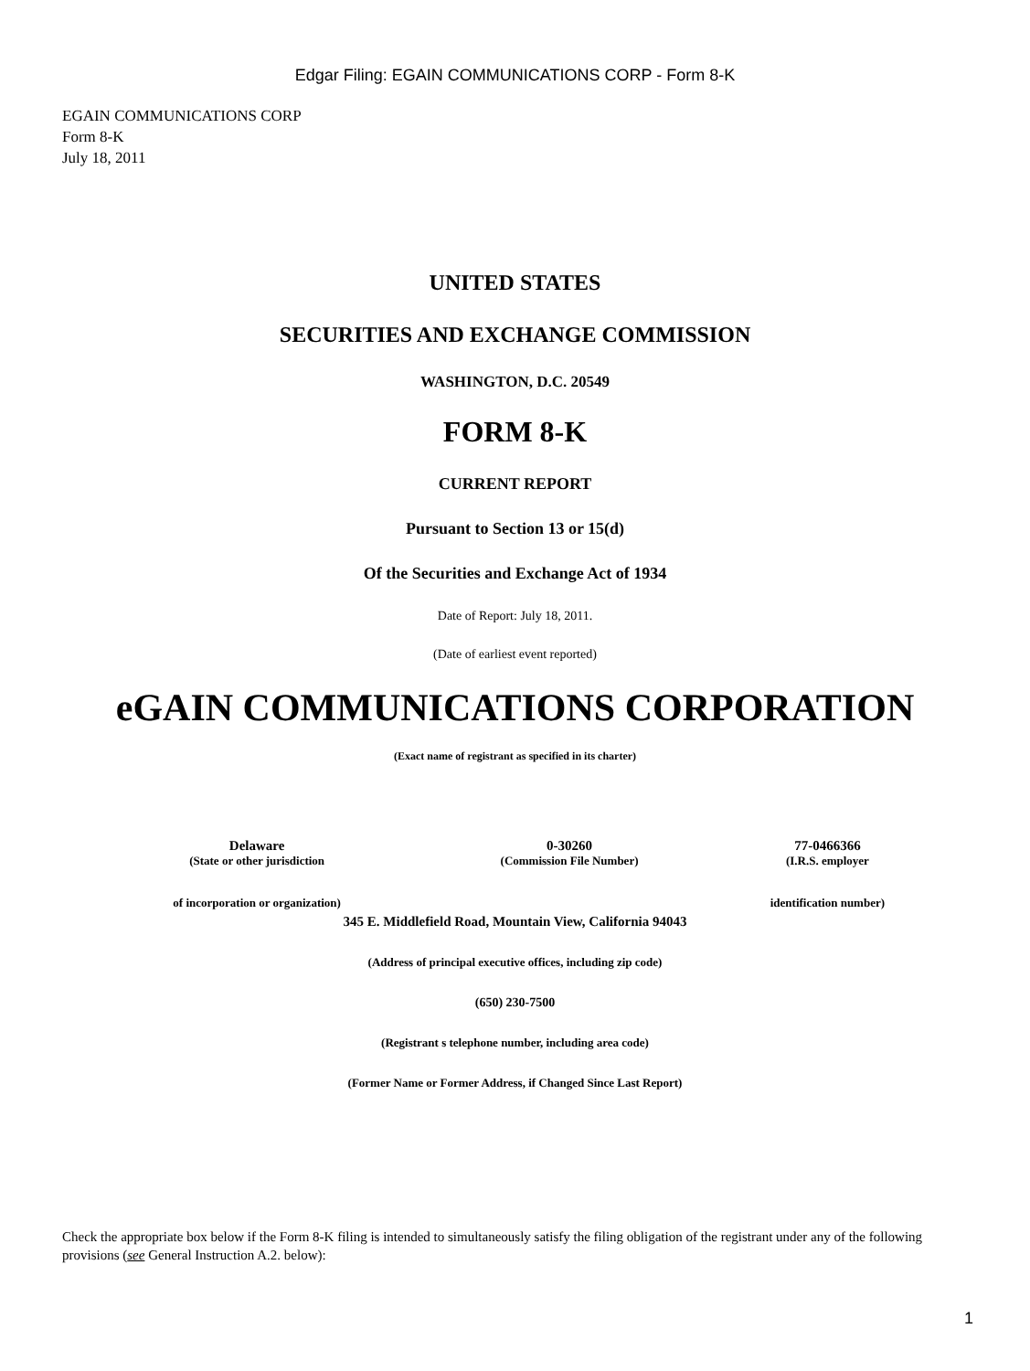Edgar Filing: EGAIN COMMUNICATIONS CORP - Form 8-K
EGAIN COMMUNICATIONS CORP
Form 8-K
July 18, 2011
UNITED STATES
SECURITIES AND EXCHANGE COMMISSION
WASHINGTON, D.C. 20549
FORM 8-K
CURRENT REPORT
Pursuant to Section 13 or 15(d)
Of the Securities and Exchange Act of 1934
Date of Report: July 18, 2011.
(Date of earliest event reported)
eGAIN COMMUNICATIONS CORPORATION
(Exact name of registrant as specified in its charter)
| Delaware | 0-30260 | 77-0466366 |
| (State or other jurisdiction | (Commission File Number) | (I.R.S. employer |
| of incorporation or organization) | | identification number) |
345 E. Middlefield Road, Mountain View, California 94043
(Address of principal executive offices, including zip code)
(650) 230-7500
(Registrant s telephone number, including area code)
(Former Name or Former Address, if Changed Since Last Report)
Check the appropriate box below if the Form 8-K filing is intended to simultaneously satisfy the filing obligation of the registrant under any of the following provisions (see General Instruction A.2. below):
1